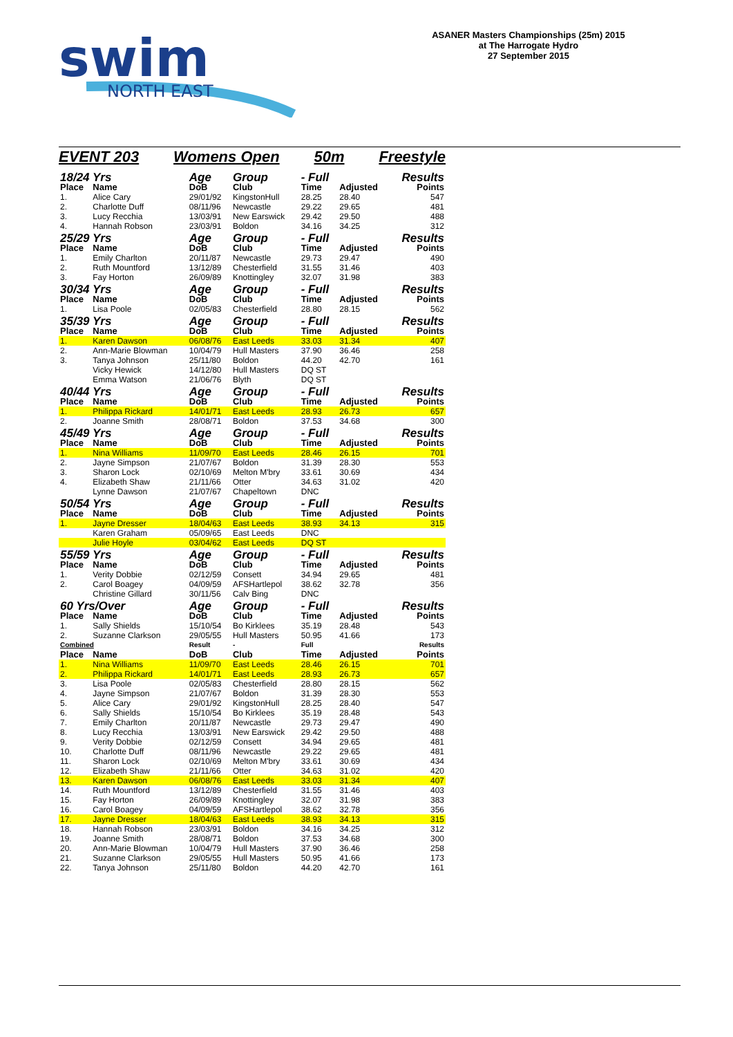swim
NORTH EAST
ASANER Masters Championships (25m) 2015
at The Harrogate Hydro
27 September 2015
EVENT 203 Womens Open 50m Freestyle
| 18/24 Yrs | | Age | Group | - Full | | Results |
| Place | Name | DoB | Club | Time | Adjusted | Points |
| 1. | Alice Cary | 29/01/92 | KingstonHull | 28.25 | 28.40 | 547 |
| 2. | Charlotte Duff | 08/11/96 | Newcastle | 29.22 | 29.65 | 481 |
| 3. | Lucy Recchia | 13/03/91 | New Earswick | 29.42 | 29.50 | 488 |
| 4. | Hannah Robson | 23/03/91 | Boldon | 34.16 | 34.25 | 312 |
| 25/29 Yrs | | Age | Group | - Full | | Results |
| Place | Name | DoB | Club | Time | Adjusted | Points |
| 1. | Emily Charlton | 20/11/87 | Newcastle | 29.73 | 29.47 | 490 |
| 2. | Ruth Mountford | 13/12/89 | Chesterfield | 31.55 | 31.46 | 403 |
| 3. | Fay Horton | 26/09/89 | Knottingley | 32.07 | 31.98 | 383 |
| 30/34 Yrs | | Age | Group | - Full | | Results |
| Place | Name | DoB | Club | Time | Adjusted | Points |
| 1. | Lisa Poole | 02/05/83 | Chesterfield | 28.80 | 28.15 | 562 |
| 35/39 Yrs | | Age | Group | - Full | | Results |
| Place | Name | DoB | Club | Time | Adjusted | Points |
| 1. | Karen Dawson | 06/08/76 | East Leeds | 33.03 | 31.34 | 407 |
| 2. | Ann-Marie Blowman | 10/04/79 | Hull Masters | 37.90 | 36.46 | 258 |
| 3. | Tanya Johnson | 25/11/80 | Boldon | 44.20 | 42.70 | 161 |
| | Vicky Hewick | 14/12/80 | Hull Masters | DQ ST | | |
| | Emma Watson | 21/06/76 | Blyth | DQ ST | | |
| 40/44 Yrs | | Age | Group | - Full | | Results |
| Place | Name | DoB | Club | Time | Adjusted | Points |
| 1. | Philippa Rickard | 14/01/71 | East Leeds | 28.93 | 26.73 | 657 |
| 2. | Joanne Smith | 28/08/71 | Boldon | 37.53 | 34.68 | 300 |
| 45/49 Yrs | | Age | Group | - Full | | Results |
| Place | Name | DoB | Club | Time | Adjusted | Points |
| 1. | Nina Williams | 11/09/70 | East Leeds | 28.46 | 26.15 | 701 |
| 2. | Jayne Simpson | 21/07/67 | Boldon | 31.39 | 28.30 | 553 |
| 3. | Sharon Lock | 02/10/69 | Melton M'bry | 33.61 | 30.69 | 434 |
| 4. | Elizabeth Shaw | 21/11/66 | Otter | 34.63 | 31.02 | 420 |
| | Lynne Dawson | 21/07/67 | Chapeltown | DNC | | |
| 50/54 Yrs | | Age | Group | - Full | | Results |
| Place | Name | DoB | Club | Time | Adjusted | Points |
| 1. | Jayne Dresser | 18/04/63 | East Leeds | 38.93 | 34.13 | 315 |
| | Karen Graham | 05/09/65 | East Leeds | DNC | | |
| | Julie Hoyle | 03/04/62 | East Leeds | DQ ST | | |
| 55/59 Yrs | | Age | Group | - Full | | Results |
| Place | Name | DoB | Club | Time | Adjusted | Points |
| 1. | Verity Dobbie | 02/12/59 | Consett | 34.94 | 29.65 | 481 |
| 2. | Carol Boagey | 04/09/59 | AFSHartlepol | 38.62 | 32.78 | 356 |
| | Christine Gillard | 30/11/56 | Calv Bing | DNC | | |
| 60 Yrs/Over | | Age | Group | - Full | | Results |
| Place | Name | DoB | Club | Time | Adjusted | Points |
| 1. | Sally Shields | 15/10/54 | Bo Kirklees | 35.19 | 28.48 | 543 |
| 2. | Suzanne Clarkson | 29/05/55 | Hull Masters | 50.95 | 41.66 | 173 |
| Combined | | Result | - | Full | | Results |
| Place | Name | DoB | Club | Time | Adjusted | Points |
| 1. | Nina Williams | 11/09/70 | East Leeds | 28.46 | 26.15 | 701 |
| 2. | Philippa Rickard | 14/01/71 | East Leeds | 28.93 | 26.73 | 657 |
| 3. | Lisa Poole | 02/05/83 | Chesterfield | 28.80 | 28.15 | 562 |
| 4. | Jayne Simpson | 21/07/67 | Boldon | 31.39 | 28.30 | 553 |
| 5. | Alice Cary | 29/01/92 | KingstonHull | 28.25 | 28.40 | 547 |
| 6. | Sally Shields | 15/10/54 | Bo Kirklees | 35.19 | 28.48 | 543 |
| 7. | Emily Charlton | 20/11/87 | Newcastle | 29.73 | 29.47 | 490 |
| 8. | Lucy Recchia | 13/03/91 | New Earswick | 29.42 | 29.50 | 488 |
| 9. | Verity Dobbie | 02/12/59 | Consett | 34.94 | 29.65 | 481 |
| 10. | Charlotte Duff | 08/11/96 | Newcastle | 29.22 | 29.65 | 481 |
| 11. | Sharon Lock | 02/10/69 | Melton M'bry | 33.61 | 30.69 | 434 |
| 12. | Elizabeth Shaw | 21/11/66 | Otter | 34.63 | 31.02 | 420 |
| 13. | Karen Dawson | 06/08/76 | East Leeds | 33.03 | 31.34 | 407 |
| 14. | Ruth Mountford | 13/12/89 | Chesterfield | 31.55 | 31.46 | 403 |
| 15. | Fay Horton | 26/09/89 | Knottingley | 32.07 | 31.98 | 383 |
| 16. | Carol Boagey | 04/09/59 | AFSHartlepol | 38.62 | 32.78 | 356 |
| 17. | Jayne Dresser | 18/04/63 | East Leeds | 38.93 | 34.13 | 315 |
| 18. | Hannah Robson | 23/03/91 | Boldon | 34.16 | 34.25 | 312 |
| 19. | Joanne Smith | 28/08/71 | Boldon | 37.53 | 34.68 | 300 |
| 20. | Ann-Marie Blowman | 10/04/79 | Hull Masters | 37.90 | 36.46 | 258 |
| 21. | Suzanne Clarkson | 29/05/55 | Hull Masters | 50.95 | 41.66 | 173 |
| 22. | Tanya Johnson | 25/11/80 | Boldon | 44.20 | 42.70 | 161 |